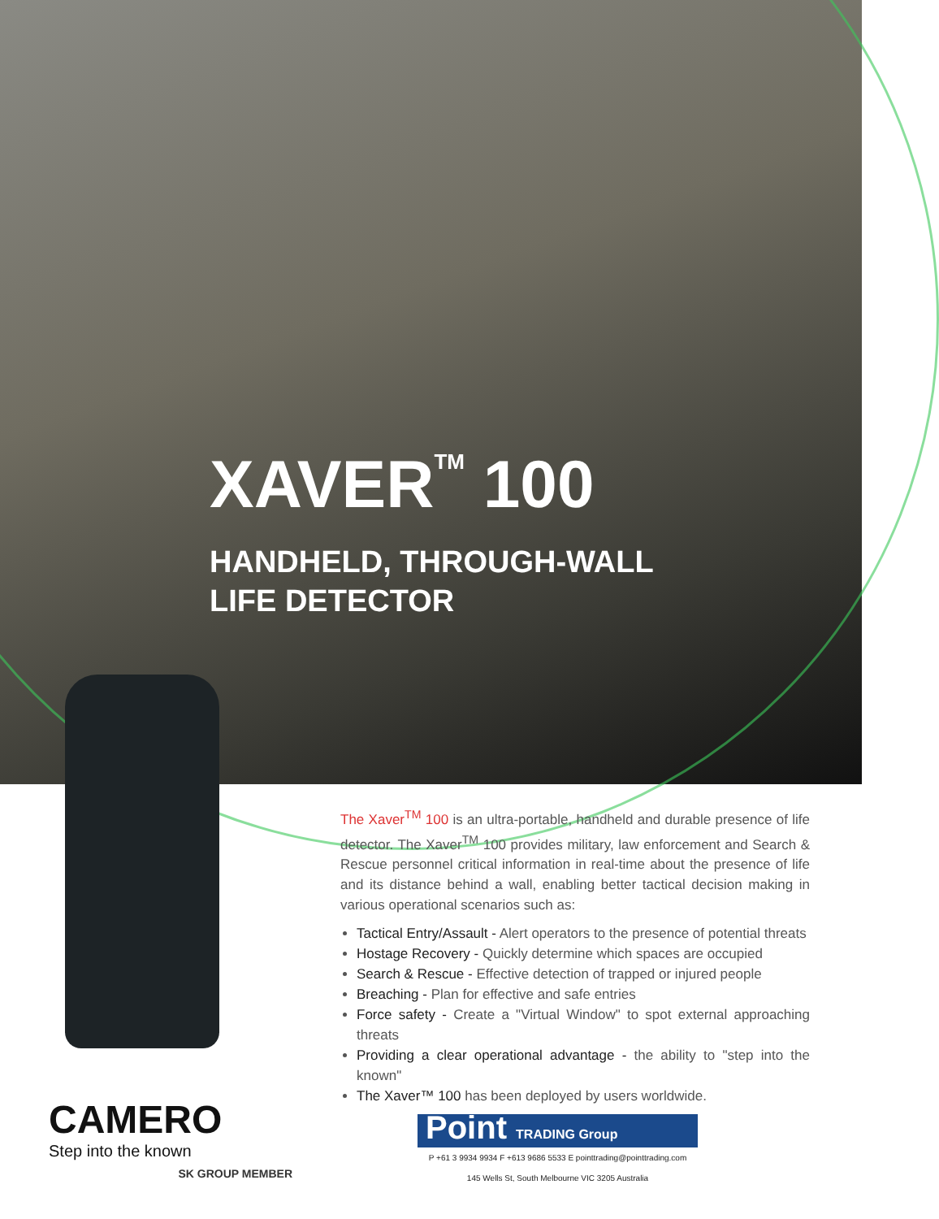XAVER<sup>TM</sup> 100
HANDHELD, THROUGH-WALL
LIFE DETECTOR
CAMERO
Step into the known
SK GROUP MEMBER
The Xaver<sup>TM</sup> 100 is an ultra-portable, handheld and durable presence of life detector. The Xaver<sup>TM</sup> 100 provides military, law enforcement and Search & Rescue personnel critical information in real-time about the presence of life and its distance behind a wall, enabling better tactical decision making in various operational scenarios such as:
Tactical Entry/Assault - Alert operators to the presence of potential threats
Hostage Recovery - Quickly determine which spaces are occupied
Search & Rescue - Effective detection of trapped or injured people
Breaching - Plan for effective and safe entries
Force safety - Create a "Virtual Window" to spot external approaching threats
Providing a clear operational advantage - the ability to "step into the known"
The Xaver™ 100 has been deployed by users worldwide.
Point TRADING Group
P +61 3 9934 9934 F +613 9686 5533 E pointtrading@pointtrading.com
145 Wells St, South Melbourne VIC 3205 Australia